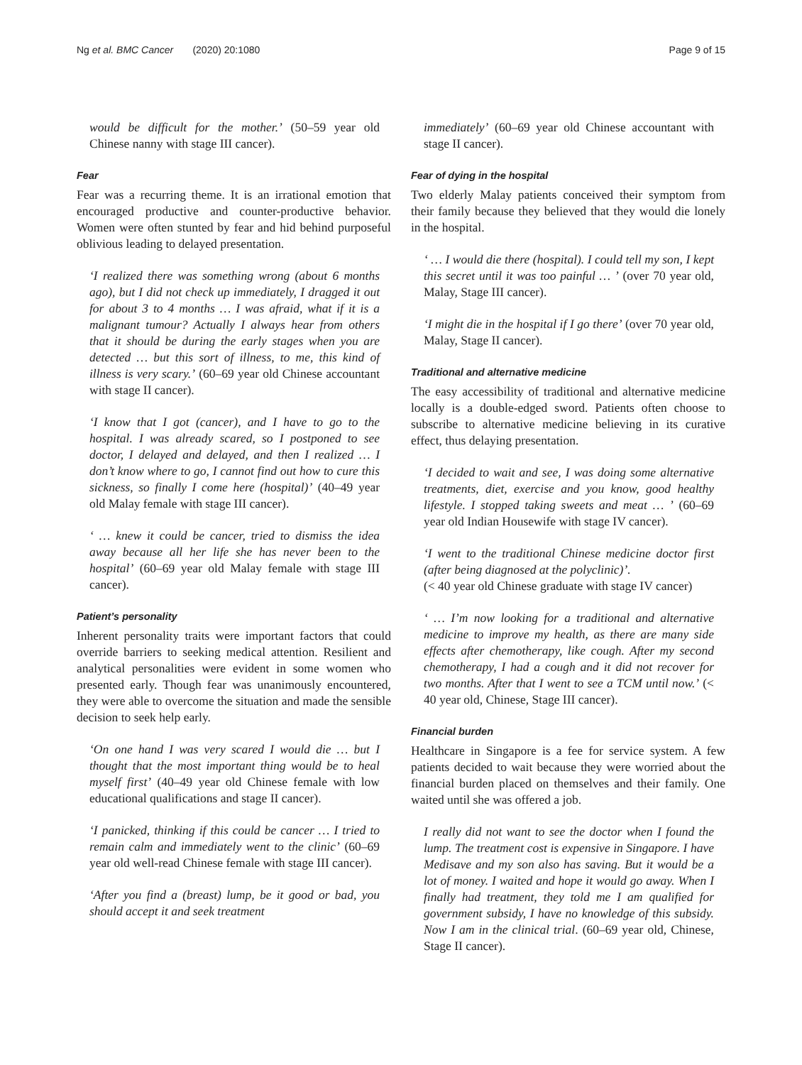Ng et al. BMC Cancer (2020) 20:1080 Page 9 of 15
would be difficult for the mother.’ (50–59 year old Chinese nanny with stage III cancer).
Fear
Fear was a recurring theme. It is an irrational emotion that encouraged productive and counter-productive behavior. Women were often stunted by fear and hid behind purposeful oblivious leading to delayed presentation.
‘I realized there was something wrong (about 6 months ago), but I did not check up immediately, I dragged it out for about 3 to 4 months … I was afraid, what if it is a malignant tumour? Actually I always hear from others that it should be during the early stages when you are detected … but this sort of illness, to me, this kind of illness is very scary.’ (60–69 year old Chinese accountant with stage II cancer).
‘I know that I got (cancer), and I have to go to the hospital. I was already scared, so I postponed to see doctor, I delayed and delayed, and then I realized … I don’t know where to go, I cannot find out how to cure this sickness, so finally I come here (hospital)’ (40–49 year old Malay female with stage III cancer).
‘ … knew it could be cancer, tried to dismiss the idea away because all her life she has never been to the hospital’ (60–69 year old Malay female with stage III cancer).
Patient’s personality
Inherent personality traits were important factors that could override barriers to seeking medical attention. Resilient and analytical personalities were evident in some women who presented early. Though fear was unanimously encountered, they were able to overcome the situation and made the sensible decision to seek help early.
‘On one hand I was very scared I would die … but I thought that the most important thing would be to heal myself first’ (40–49 year old Chinese female with low educational qualifications and stage II cancer).
‘I panicked, thinking if this could be cancer … I tried to remain calm and immediately went to the clinic’ (60–69 year old well-read Chinese female with stage III cancer).
‘After you find a (breast) lump, be it good or bad, you should accept it and seek treatment
immediately’ (60–69 year old Chinese accountant with stage II cancer).
Fear of dying in the hospital
Two elderly Malay patients conceived their symptom from their family because they believed that they would die lonely in the hospital.
‘ … I would die there (hospital). I could tell my son, I kept this secret until it was too painful … ’ (over 70 year old, Malay, Stage III cancer).
‘I might die in the hospital if I go there’ (over 70 year old, Malay, Stage II cancer).
Traditional and alternative medicine
The easy accessibility of traditional and alternative medicine locally is a double-edged sword. Patients often choose to subscribe to alternative medicine believing in its curative effect, thus delaying presentation.
‘I decided to wait and see, I was doing some alternative treatments, diet, exercise and you know, good healthy lifestyle. I stopped taking sweets and meat … ’ (60–69 year old Indian Housewife with stage IV cancer).
‘I went to the traditional Chinese medicine doctor first (after being diagnosed at the polyclinic)’.
(< 40 year old Chinese graduate with stage IV cancer)
‘ … I’m now looking for a traditional and alternative medicine to improve my health, as there are many side effects after chemotherapy, like cough. After my second chemotherapy, I had a cough and it did not recover for two months. After that I went to see a TCM until now.’ (< 40 year old, Chinese, Stage III cancer).
Financial burden
Healthcare in Singapore is a fee for service system. A few patients decided to wait because they were worried about the financial burden placed on themselves and their family. One waited until she was offered a job.
I really did not want to see the doctor when I found the lump. The treatment cost is expensive in Singapore. I have Medisave and my son also has saving. But it would be a lot of money. I waited and hope it would go away. When I finally had treatment, they told me I am qualified for government subsidy, I have no knowledge of this subsidy. Now I am in the clinical trial. (60–69 year old, Chinese, Stage II cancer).